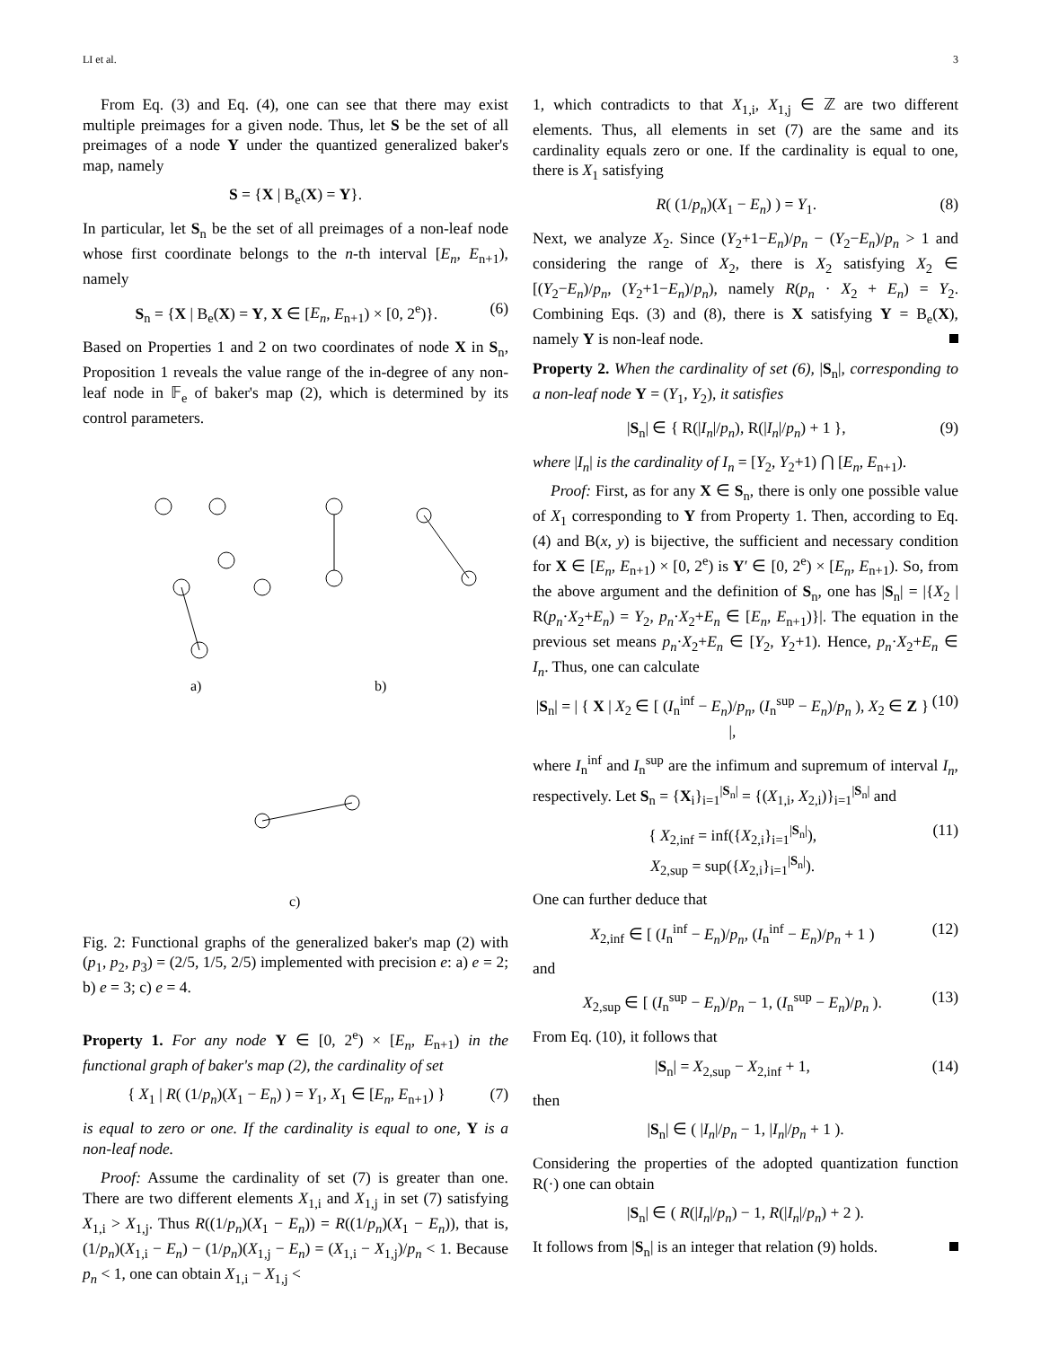LI et al. 3
From Eq. (3) and Eq. (4), one can see that there may exist multiple preimages for a given node. Thus, let S be the set of all preimages of a node Y under the quantized generalized baker's map, namely
S = {X | B<sub>e</sub>(X) = Y}.
In particular, let S<sub>n</sub> be the set of all preimages of a non-leaf node whose first coordinate belongs to the n-th interval [E<sub>n</sub>, E<sub>n+1</sub>), namely
S<sub>n</sub> = {X | B<sub>e</sub>(X) = Y, X ∈ [E<sub>n</sub>, E<sub>n+1</sub>) × [0, 2<sup>e</sup>)}. (6)
Based on Properties 1 and 2 on two coordinates of node X in S<sub>n</sub>, Proposition 1 reveals the value range of the in-degree of any non-leaf node in 𝔽<sub>e</sub> of baker's map (2), which is determined by its control parameters.
a)
b)
c)
Fig. 2: Functional graphs of the generalized baker's map (2) with (p<sub>1</sub>, p<sub>2</sub>, p<sub>3</sub>) = (2/5, 1/5, 2/5) implemented with precision e: a) e = 2; b) e = 3; c) e = 4.
Property 1. For any node Y ∈ [0, 2<sup>e</sup>) × [E<sub>n</sub>, E<sub>n+1</sub>) in the functional graph of baker's map (2), the cardinality of set
{ X<sub>1</sub> | R( (1/p<sub>n</sub>)(X<sub>1</sub> − E<sub>n</sub>) ) = Y<sub>1</sub>, X<sub>1</sub> ∈ [E<sub>n</sub>, E<sub>n+1</sub>) } (7)
is equal to zero or one. If the cardinality is equal to one, Y is a non-leaf node.
Proof: Assume the cardinality of set (7) is greater than one. There are two different elements X<sub>1,i</sub> and X<sub>1,j</sub> in set (7) satisfying X<sub>1,i</sub> > X<sub>1,j</sub>. Thus R((1/p<sub>n</sub>)(X<sub>1</sub> − E<sub>n</sub>)) = R((1/p<sub>n</sub>)(X<sub>1</sub> − E<sub>n</sub>)), that is, (1/p<sub>n</sub>)(X<sub>1,i</sub> − E<sub>n</sub>) − (1/p<sub>n</sub>)(X<sub>1,j</sub> − E<sub>n</sub>) = (X<sub>1,i</sub> − X<sub>1,j</sub>)/p<sub>n</sub> < 1. Because p<sub>n</sub> < 1, one can obtain X<sub>1,i</sub> − X<sub>1,j</sub> <
1, which contradicts to that X<sub>1,i</sub>, X<sub>1,j</sub> ∈ ℤ are two different elements. Thus, all elements in set (7) are the same and its cardinality equals zero or one. If the cardinality is equal to one, there is X<sub>1</sub> satisfying
R( (1/p<sub>n</sub>)(X<sub>1</sub> − E<sub>n</sub>) ) = Y<sub>1</sub>. (8)
Next, we analyze X<sub>2</sub>. Since (Y<sub>2</sub>+1−E<sub>n</sub>)/p<sub>n</sub> − (Y<sub>2</sub>−E<sub>n</sub>)/p<sub>n</sub> > 1 and considering the range of X<sub>2</sub>, there is X<sub>2</sub> satisfying X<sub>2</sub> ∈ [(Y<sub>2</sub>−E<sub>n</sub>)/p<sub>n</sub>, (Y<sub>2</sub>+1−E<sub>n</sub>)/p<sub>n</sub>), namely R(p<sub>n</sub> · X<sub>2</sub> + E<sub>n</sub>) = Y<sub>2</sub>. Combining Eqs. (3) and (8), there is X satisfying Y = B<sub>e</sub>(X), namely Y is non-leaf node.
Property 2. When the cardinality of set (6), |S<sub>n</sub>|, corresponding to a non-leaf node Y = (Y<sub>1</sub>, Y<sub>2</sub>), it satisfies
|S<sub>n</sub>| ∈ { R(|I<sub>n</sub>|/p<sub>n</sub>), R(|I<sub>n</sub>|/p<sub>n</sub>) + 1 }, (9)
where |I<sub>n</sub>| is the cardinality of I<sub>n</sub> = [Y<sub>2</sub>, Y<sub>2</sub>+1) ⋂ [E<sub>n</sub>, E<sub>n+1</sub>).
Proof: First, as for any X ∈ S<sub>n</sub>, there is only one possible value of X<sub>1</sub> corresponding to Y from Property 1. Then, according to Eq. (4) and B(x, y) is bijective, the sufficient and necessary condition for X ∈ [E<sub>n</sub>, E<sub>n+1</sub>) × [0, 2<sup>e</sup>) is Y′ ∈ [0, 2<sup>e</sup>) × [E<sub>n</sub>, E<sub>n+1</sub>). So, from the above argument and the definition of S<sub>n</sub>, one has |S<sub>n</sub>| = |{X<sub>2</sub> | R(p<sub>n</sub>·X<sub>2</sub>+E<sub>n</sub>) = Y<sub>2</sub>, p<sub>n</sub>·X<sub>2</sub>+E<sub>n</sub> ∈ [E<sub>n</sub>, E<sub>n+1</sub>)}|. The equation in the previous set means p<sub>n</sub>·X<sub>2</sub>+E<sub>n</sub> ∈ [Y<sub>2</sub>, Y<sub>2</sub>+1). Hence, p<sub>n</sub>·X<sub>2</sub>+E<sub>n</sub> ∈ I<sub>n</sub>. Thus, one can calculate
|S<sub>n</sub>| = | { X | X<sub>2</sub> ∈ [ (I<sub>n</sub><sup>inf</sup> − E<sub>n</sub>)/p<sub>n</sub>, (I<sub>n</sub><sup>sup</sup> − E<sub>n</sub>)/p<sub>n</sub> ), X<sub>2</sub> ∈ Z } |, (10)
where I<sub>n</sub><sup>inf</sup> and I<sub>n</sub><sup>sup</sup> are the infimum and supremum of interval I<sub>n</sub>, respectively. Let S<sub>n</sub> = {X<sub>i</sub>}<sub>i=1</sub><sup>|S<sub>n</sub>|</sup> = {(X<sub>1,i</sub>, X<sub>2,i</sub>)}<sub>i=1</sub><sup>|S<sub>n</sub>|</sup> and
{ X<sub>2,inf</sub> = inf({X<sub>2,i</sub>}<sub>i=1</sub><sup>|S<sub>n</sub>|</sup>),
X<sub>2,sup</sub> = sup({X<sub>2,i</sub>}<sub>i=1</sub><sup>|S<sub>n</sub>|</sup>). (11)
One can further deduce that
X<sub>2,inf</sub> ∈ [ (I<sub>n</sub><sup>inf</sup> − E<sub>n</sub>)/p<sub>n</sub>, (I<sub>n</sub><sup>inf</sup> − E<sub>n</sub>)/p<sub>n</sub> + 1 ) (12)
and
X<sub>2,sup</sub> ∈ [ (I<sub>n</sub><sup>sup</sup> − E<sub>n</sub>)/p<sub>n</sub> − 1, (I<sub>n</sub><sup>sup</sup> − E<sub>n</sub>)/p<sub>n</sub> ). (13)
From Eq. (10), it follows that
|S<sub>n</sub>| = X<sub>2,sup</sub> − X<sub>2,inf</sub> + 1, (14)
then
|S<sub>n</sub>| ∈ ( |I<sub>n</sub>|/p<sub>n</sub> − 1, |I<sub>n</sub>|/p<sub>n</sub> + 1 ).
Considering the properties of the adopted quantization function R(·) one can obtain
|S<sub>n</sub>| ∈ ( R(|I<sub>n</sub>|/p<sub>n</sub>) − 1, R(|I<sub>n</sub>|/p<sub>n</sub>) + 2 ).
It follows from |S<sub>n</sub>| is an integer that relation (9) holds.